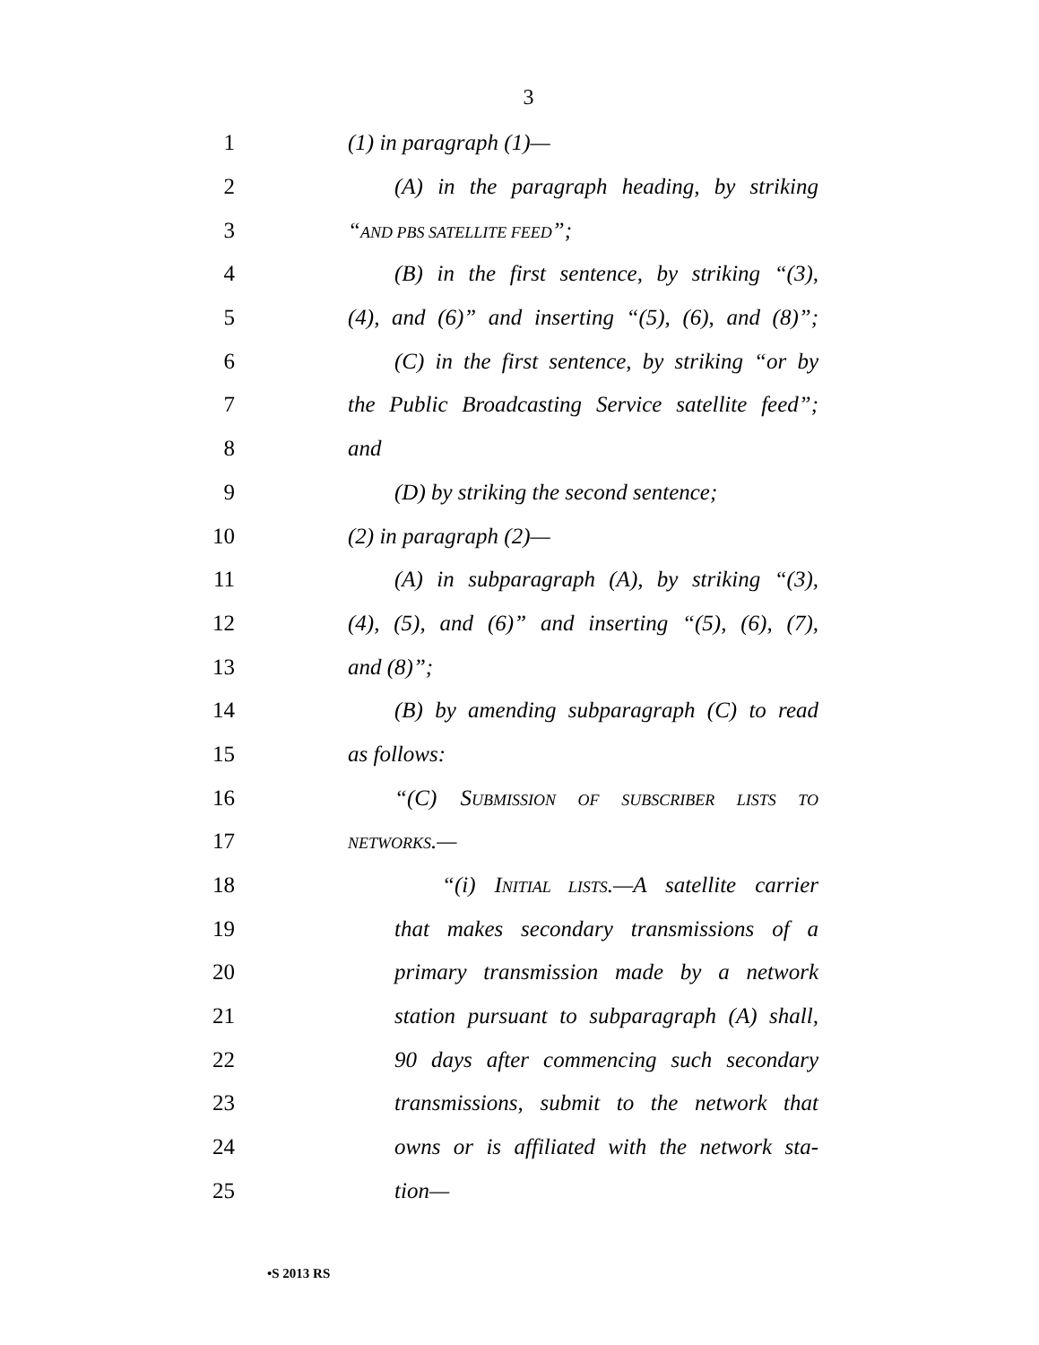3
1 (1) in paragraph (1)—
2 (A) in the paragraph heading, by striking
3 “AND PBS SATELLITE FEED”;
4 (B) in the first sentence, by striking “(3),
5 (4), and (6)” and inserting “(5), (6), and (8)”;
6 (C) in the first sentence, by striking “or by
7 the Public Broadcasting Service satellite feed”;
8 and
9 (D) by striking the second sentence;
10 (2) in paragraph (2)—
11 (A) in subparagraph (A), by striking “(3),
12 (4), (5), and (6)” and inserting “(5), (6), (7),
13 and (8)”;
14 (B) by amending subparagraph (C) to read
15 as follows:
16 “(C) SUBMISSION OF SUBSCRIBER LISTS TO
17 NETWORKS.—
18 “(i) INITIAL LISTS.—A satellite carrier
19 that makes secondary transmissions of a
20 primary transmission made by a network
21 station pursuant to subparagraph (A) shall,
22 90 days after commencing such secondary
23 transmissions, submit to the network that
24 owns or is affiliated with the network sta-
25 tion—
•S 2013 RS